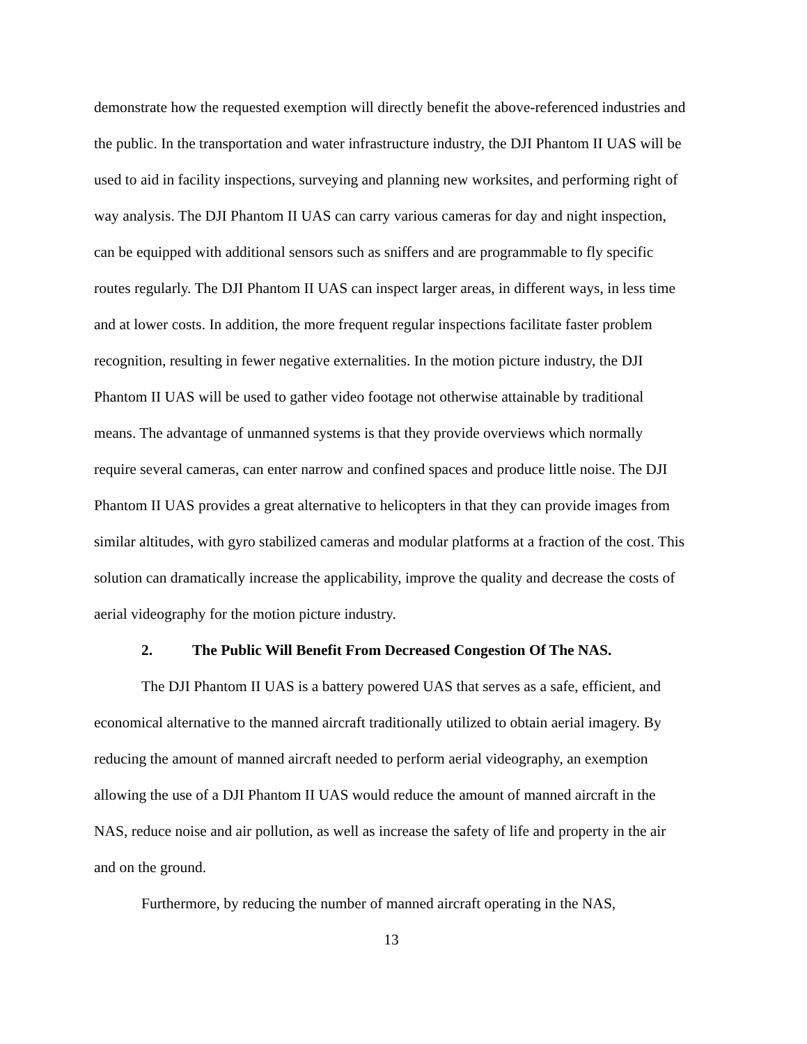demonstrate how the requested exemption will directly benefit the above-referenced industries and the public. In the transportation and water infrastructure industry, the DJI Phantom II UAS will be used to aid in facility inspections, surveying and planning new worksites, and performing right of way analysis. The DJI Phantom II UAS can carry various cameras for day and night inspection, can be equipped with additional sensors such as sniffers and are programmable to fly specific routes regularly. The DJI Phantom II UAS can inspect larger areas, in different ways, in less time and at lower costs. In addition, the more frequent regular inspections facilitate faster problem recognition, resulting in fewer negative externalities. In the motion picture industry, the DJI Phantom II UAS will be used to gather video footage not otherwise attainable by traditional means. The advantage of unmanned systems is that they provide overviews which normally require several cameras, can enter narrow and confined spaces and produce little noise. The DJI Phantom II UAS provides a great alternative to helicopters in that they can provide images from similar altitudes, with gyro stabilized cameras and modular platforms at a fraction of the cost. This solution can dramatically increase the applicability, improve the quality and decrease the costs of aerial videography for the motion picture industry.
2. The Public Will Benefit From Decreased Congestion Of The NAS.
The DJI Phantom II UAS is a battery powered UAS that serves as a safe, efficient, and economical alternative to the manned aircraft traditionally utilized to obtain aerial imagery. By reducing the amount of manned aircraft needed to perform aerial videography, an exemption allowing the use of a DJI Phantom II UAS would reduce the amount of manned aircraft in the NAS, reduce noise and air pollution, as well as increase the safety of life and property in the air and on the ground.
Furthermore, by reducing the number of manned aircraft operating in the NAS,
13